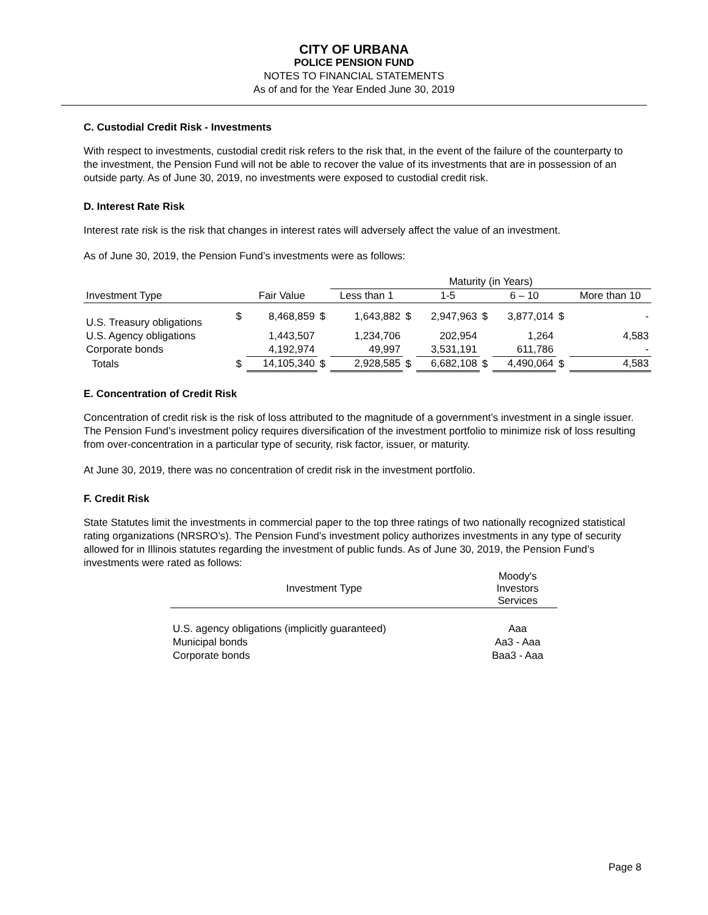CITY OF URBANA
POLICE PENSION FUND
NOTES TO FINANCIAL STATEMENTS
As of and for the Year Ended June 30, 2019
C. Custodial Credit Risk - Investments
With respect to investments, custodial credit risk refers to the risk that, in the event of the failure of the counterparty to the investment, the Pension Fund will not be able to recover the value of its investments that are in possession of an outside party. As of June 30, 2019, no investments were exposed to custodial credit risk.
D. Interest Rate Risk
Interest rate risk is the risk that changes in interest rates will adversely affect the value of an investment.
As of June 30, 2019, the Pension Fund’s investments were as follows:
| | | | | Maturity (in Years) | | | | | | |
| --- | --- | --- | --- | --- | --- | --- | --- | --- | --- | --- |
| Investment Type | | Fair Value | | Less than 1 | | 1-5 | | 6 – 10 | | More than 10 |
| U.S. Treasury obligations | $ | 8,468,859 | $ | 1,643,882 | $ | 2,947,963 | $ | 3,877,014 | $ | - |
| U.S. Agency obligations | | 1,443,507 | | 1,234,706 | | 202,954 | | 1,264 | | 4,583 |
| Corporate bonds | | 4,192,974 | | 49,997 | | 3,531,191 | | 611,786 | | - |
| Totals | $ | 14,105,340 | $ | 2,928,585 | $ | 6,682,108 | $ | 4,490,064 | $ | 4,583 |
E. Concentration of Credit Risk
Concentration of credit risk is the risk of loss attributed to the magnitude of a government’s investment in a single issuer. The Pension Fund’s investment policy requires diversification of the investment portfolio to minimize risk of loss resulting from over-concentration in a particular type of security, risk factor, issuer, or maturity.
At June 30, 2019, there was no concentration of credit risk in the investment portfolio.
F. Credit Risk
State Statutes limit the investments in commercial paper to the top three ratings of two nationally recognized statistical rating organizations (NRSRO’s). The Pension Fund’s investment policy authorizes investments in any type of security allowed for in Illinois statutes regarding the investment of public funds. As of June 30, 2019, the Pension Fund’s investments were rated as follows:
| Investment Type | Moody's Investors Services |
| --- | --- |
| U.S. agency obligations (implicitly guaranteed) | Aaa |
| Municipal bonds | Aa3 - Aaa |
| Corporate bonds | Baa3 - Aaa |
Page 8